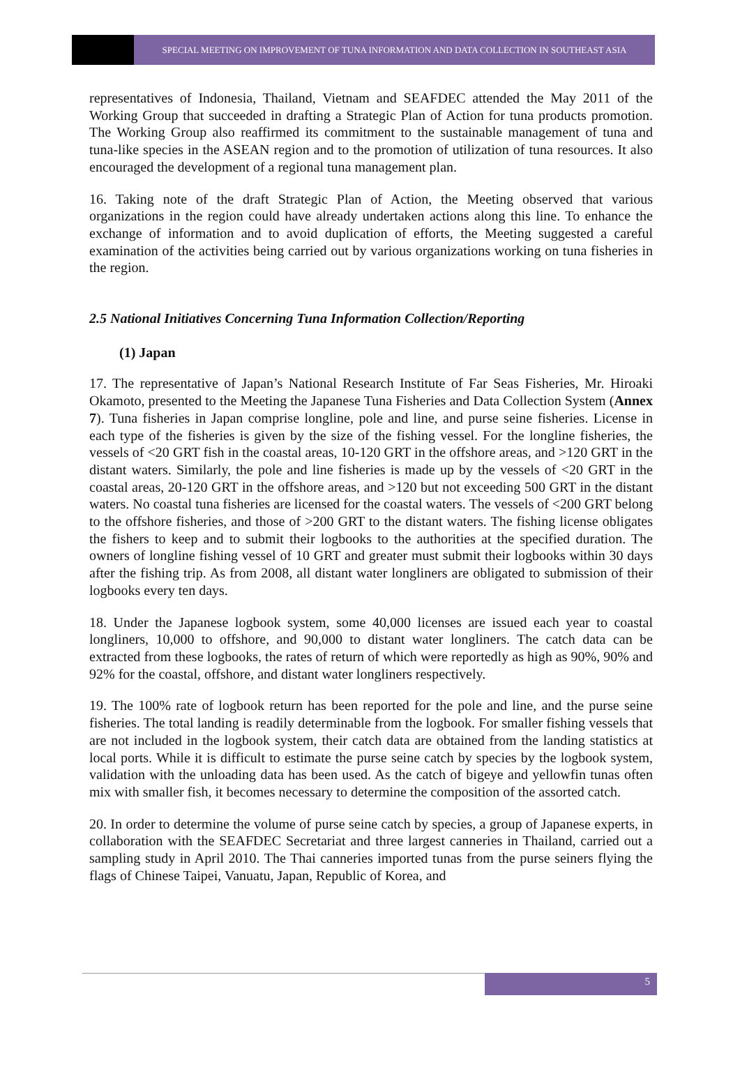SPECIAL MEETING ON IMPROVEMENT OF TUNA INFORMATION AND DATA COLLECTION IN SOUTHEAST ASIA
representatives of Indonesia, Thailand, Vietnam and SEAFDEC attended the May 2011 of the Working Group that succeeded in drafting a Strategic Plan of Action for tuna products promotion. The Working Group also reaffirmed its commitment to the sustainable management of tuna and tuna-like species in the ASEAN region and to the promotion of utilization of tuna resources. It also encouraged the development of a regional tuna management plan.
16. Taking note of the draft Strategic Plan of Action, the Meeting observed that various organizations in the region could have already undertaken actions along this line. To enhance the exchange of information and to avoid duplication of efforts, the Meeting suggested a careful examination of the activities being carried out by various organizations working on tuna fisheries in the region.
2.5 National Initiatives Concerning Tuna Information Collection/Reporting
(1) Japan
17. The representative of Japan’s National Research Institute of Far Seas Fisheries, Mr. Hiroaki Okamoto, presented to the Meeting the Japanese Tuna Fisheries and Data Collection System (Annex 7). Tuna fisheries in Japan comprise longline, pole and line, and purse seine fisheries. License in each type of the fisheries is given by the size of the fishing vessel. For the longline fisheries, the vessels of <20 GRT fish in the coastal areas, 10-120 GRT in the offshore areas, and >120 GRT in the distant waters. Similarly, the pole and line fisheries is made up by the vessels of <20 GRT in the coastal areas, 20-120 GRT in the offshore areas, and >120 but not exceeding 500 GRT in the distant waters. No coastal tuna fisheries are licensed for the coastal waters. The vessels of <200 GRT belong to the offshore fisheries, and those of >200 GRT to the distant waters. The fishing license obligates the fishers to keep and to submit their logbooks to the authorities at the specified duration. The owners of longline fishing vessel of 10 GRT and greater must submit their logbooks within 30 days after the fishing trip. As from 2008, all distant water longliners are obligated to submission of their logbooks every ten days.
18. Under the Japanese logbook system, some 40,000 licenses are issued each year to coastal longliners, 10,000 to offshore, and 90,000 to distant water longliners. The catch data can be extracted from these logbooks, the rates of return of which were reportedly as high as 90%, 90% and 92% for the coastal, offshore, and distant water longliners respectively.
19. The 100% rate of logbook return has been reported for the pole and line, and the purse seine fisheries. The total landing is readily determinable from the logbook. For smaller fishing vessels that are not included in the logbook system, their catch data are obtained from the landing statistics at local ports. While it is difficult to estimate the purse seine catch by species by the logbook system, validation with the unloading data has been used. As the catch of bigeye and yellowfin tunas often mix with smaller fish, it becomes necessary to determine the composition of the assorted catch.
20. In order to determine the volume of purse seine catch by species, a group of Japanese experts, in collaboration with the SEAFDEC Secretariat and three largest canneries in Thailand, carried out a sampling study in April 2010. The Thai canneries imported tunas from the purse seiners flying the flags of Chinese Taipei, Vanuatu, Japan, Republic of Korea, and
5